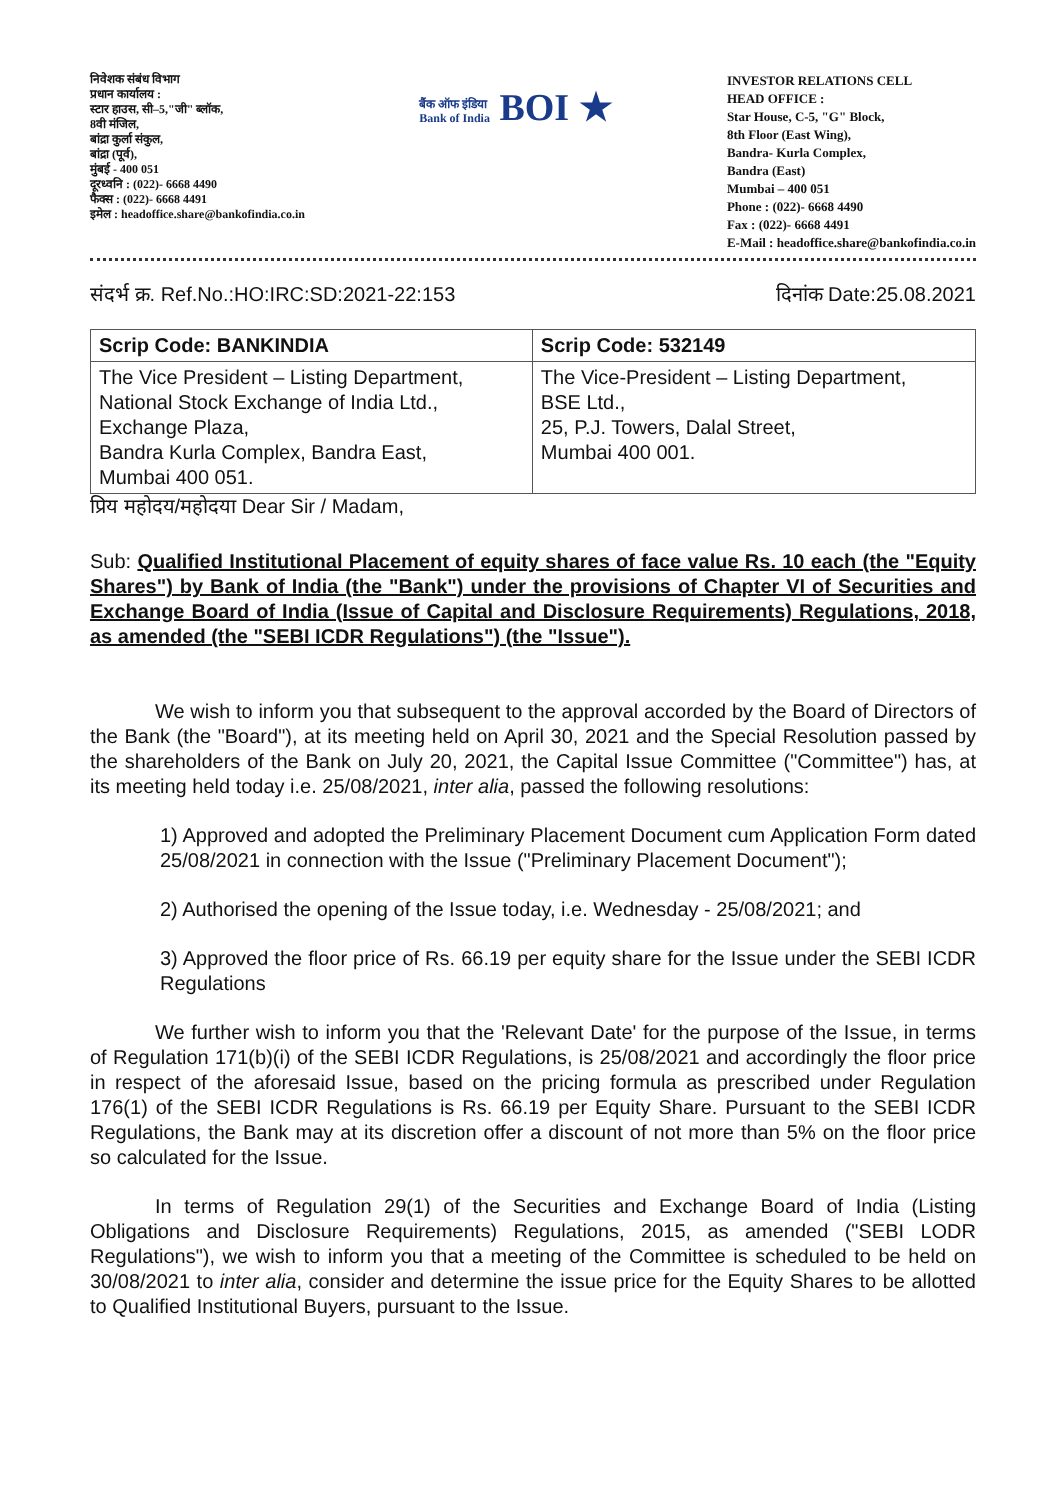निवेशक संबंध विभाग
प्रधान कार्यालय :
स्टार हाउस, सी–5,"जी" ब्लॉक,
8वी मंजिल,
बांद्रा कुर्ला संकुल,
बांद्रा (पूर्व),
मुंबई - 400 051
दूरध्वनि : (022)- 6668 4490
फैक्स : (022)- 6668 4491
इमेल : headoffice.share@bankofindia.co.in
बैंक ऑफ इंडिया
Bank of India BOI ★
INVESTOR RELATIONS CELL
HEAD OFFICE :
Star House, C-5, "G" Block,
8th Floor (East Wing),
Bandra- Kurla Complex,
Bandra (East)
Mumbai – 400 051
Phone : (022)- 6668 4490
Fax : (022)- 6668 4491
E-Mail : headoffice.share@bankofindia.co.in
संदर्भ क्र. Ref.No.:HO:IRC:SD:2021-22:153 दिनांक Date:25.08.2021
| Scrip Code: BANKINDIA | Scrip Code: 532149 |
| --- | --- |
| The Vice President – Listing Department, National Stock Exchange of India Ltd., Exchange Plaza, Bandra Kurla Complex, Bandra East, Mumbai 400 051. | The Vice-President – Listing Department, BSE Ltd., 25, P.J. Towers, Dalal Street, Mumbai 400 001. |
प्रिय महोदय/महोदया Dear Sir / Madam,
Sub: Qualified Institutional Placement of equity shares of face value Rs. 10 each (the "Equity Shares") by Bank of India (the "Bank") under the provisions of Chapter VI of Securities and Exchange Board of India (Issue of Capital and Disclosure Requirements) Regulations, 2018, as amended (the "SEBI ICDR Regulations") (the "Issue").
We wish to inform you that subsequent to the approval accorded by the Board of Directors of the Bank (the "Board"), at its meeting held on April 30, 2021 and the Special Resolution passed by the shareholders of the Bank on July 20, 2021, the Capital Issue Committee ("Committee") has, at its meeting held today i.e. 25/08/2021, inter alia, passed the following resolutions:
1) Approved and adopted the Preliminary Placement Document cum Application Form dated 25/08/2021 in connection with the Issue ("Preliminary Placement Document");
2) Authorised the opening of the Issue today, i.e. Wednesday - 25/08/2021; and
3) Approved the floor price of Rs. 66.19 per equity share for the Issue under the SEBI ICDR Regulations
We further wish to inform you that the 'Relevant Date' for the purpose of the Issue, in terms of Regulation 171(b)(i) of the SEBI ICDR Regulations, is 25/08/2021 and accordingly the floor price in respect of the aforesaid Issue, based on the pricing formula as prescribed under Regulation 176(1) of the SEBI ICDR Regulations is Rs. 66.19 per Equity Share. Pursuant to the SEBI ICDR Regulations, the Bank may at its discretion offer a discount of not more than 5% on the floor price so calculated for the Issue.
In terms of Regulation 29(1) of the Securities and Exchange Board of India (Listing Obligations and Disclosure Requirements) Regulations, 2015, as amended ("SEBI LODR Regulations"), we wish to inform you that a meeting of the Committee is scheduled to be held on 30/08/2021 to inter alia, consider and determine the issue price for the Equity Shares to be allotted to Qualified Institutional Buyers, pursuant to the Issue.